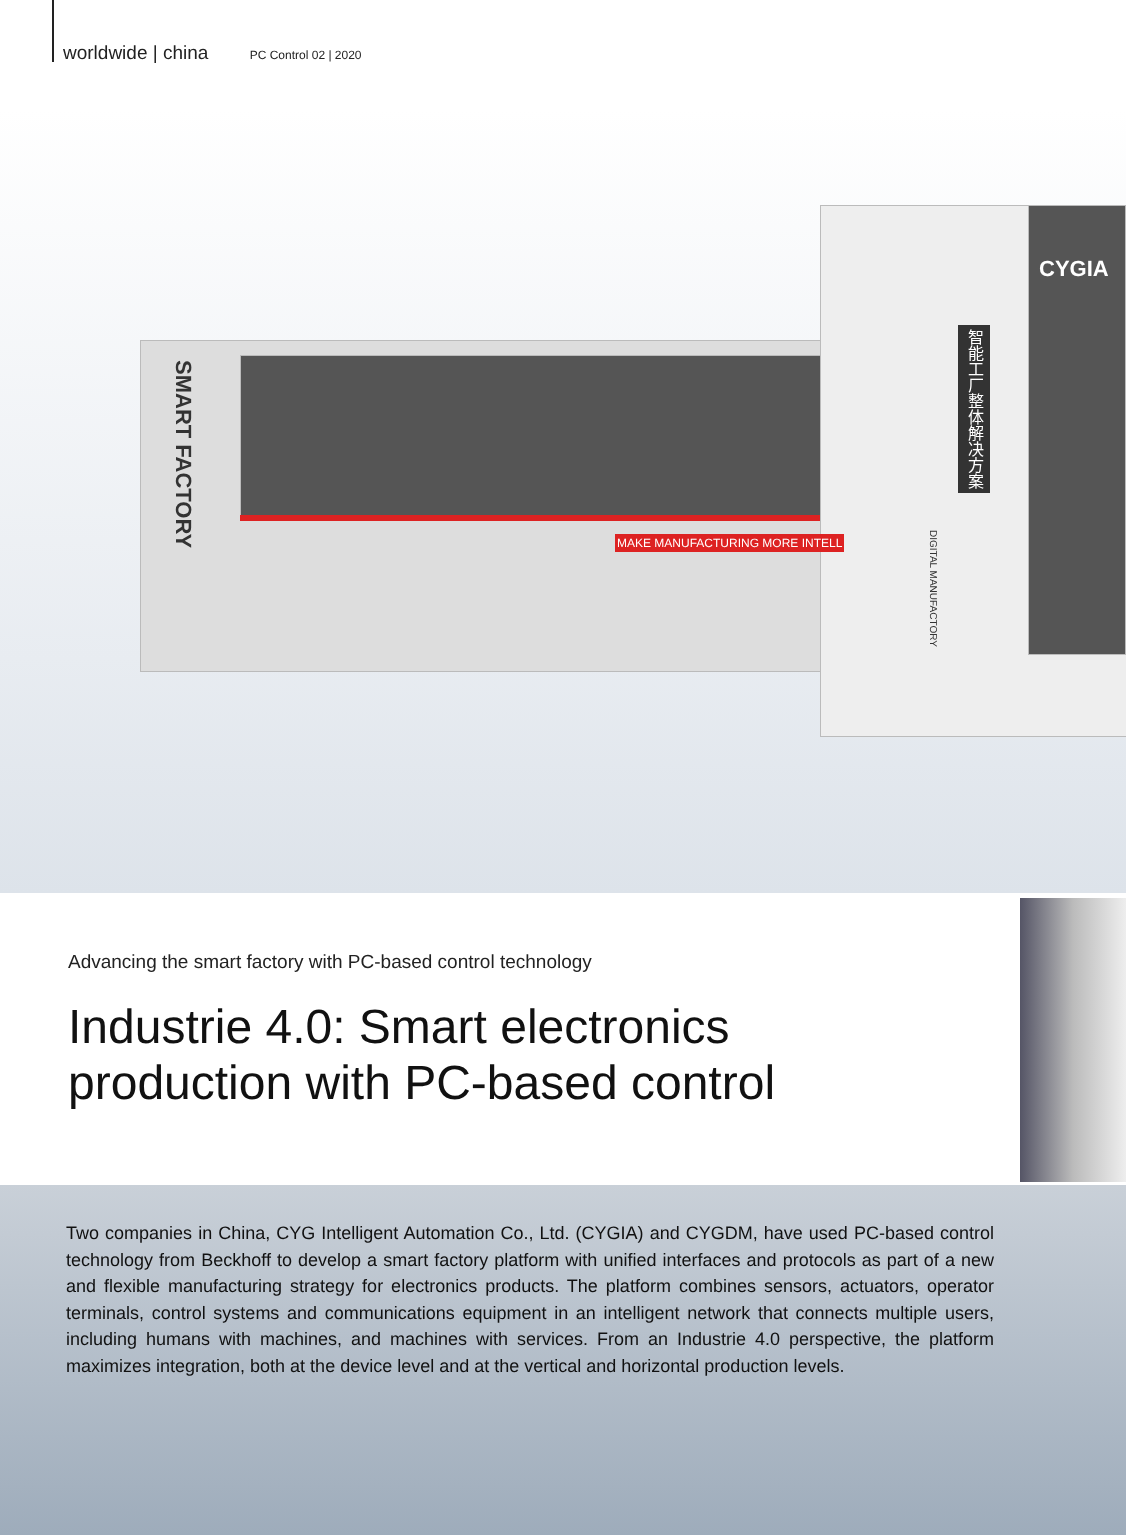worldwide | china PC Control 02 | 2020
CYGIA
MAKE MANUFACTURING MORE INTELL
SMART FACTORY
DIGITAL MANUFACTORY
智能工厂整体解决方案
Advancing the smart factory with PC-based control technology
Industrie 4.0: Smart electronics
production with PC-based control
Two companies in China, CYG Intelligent Automation Co., Ltd. (CYGIA) and CYGDM, have used PC-based control technology from Beckhoff to develop a smart factory platform with unified interfaces and protocols as part of a new and flexible manufacturing strategy for electronics products. The platform combines sensors, actuators, operator terminals, control systems and communications equipment in an intelligent network that connects multiple users, including humans with machines, and machines with services. From an Industrie 4.0 perspective, the platform maximizes integration, both at the device level and at the vertical and horizontal production levels.